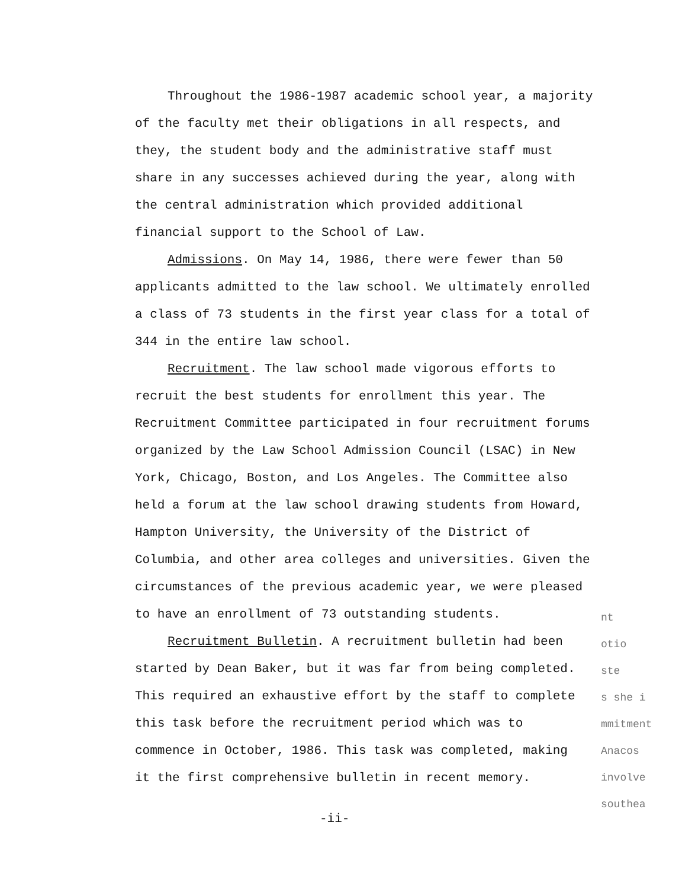Throughout the 1986-1987 academic school year, a majority of the faculty met their obligations in all respects, and they, the student body and the administrative staff must share in any successes achieved during the year, along with the central administration which provided additional financial support to the School of Law.
Admissions. On May 14, 1986, there were fewer than 50 applicants admitted to the law school. We ultimately enrolled a class of 73 students in the first year class for a total of 344 in the entire law school.
Recruitment. The law school made vigorous efforts to recruit the best students for enrollment this year. The Recruitment Committee participated in four recruitment forums organized by the Law School Admission Council (LSAC) in New York, Chicago, Boston, and Los Angeles. The Committee also held a forum at the law school drawing students from Howard, Hampton University, the University of the District of Columbia, and other area colleges and universities. Given the circumstances of the previous academic year, we were pleased to have an enrollment of 73 outstanding students.
Recruitment Bulletin. A recruitment bulletin had been started by Dean Baker, but it was far from being completed. This required an exhaustive effort by the staff to complete this task before the recruitment period which was to commence in October, 1986. This task was completed, making it the first comprehensive bulletin in recent memory.
nt
otio
ste
s she i
mmitment
Anacos
involve
southea
-ii-